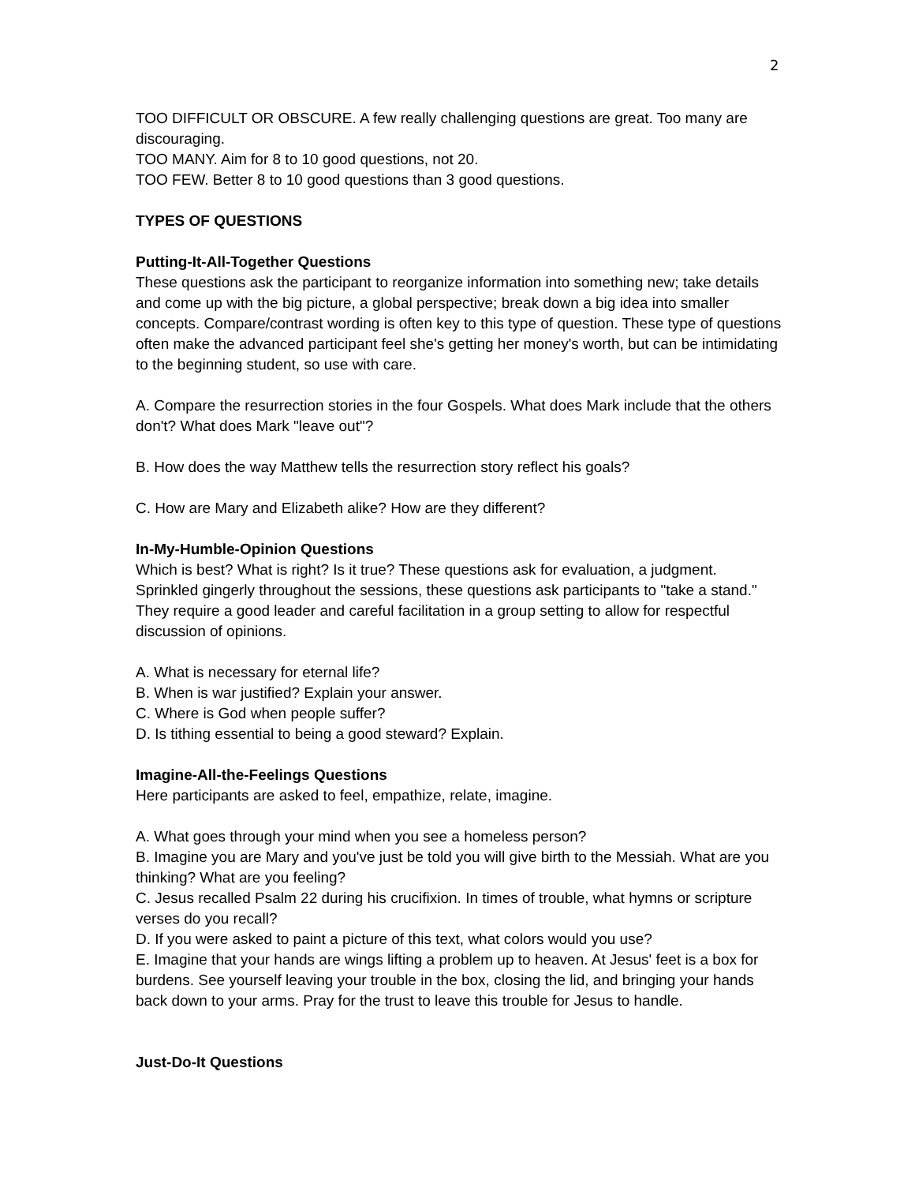2
TOO DIFFICULT OR OBSCURE. A few really challenging questions are great. Too many are discouraging.
TOO MANY. Aim for 8 to 10 good questions, not 20.
TOO FEW. Better 8 to 10 good questions than 3 good questions.
TYPES OF QUESTIONS
Putting-It-All-Together Questions
These questions ask the participant to reorganize information into something new; take details and come up with the big picture, a global perspective; break down a big idea into smaller concepts. Compare/contrast wording is often key to this type of question. These type of questions often make the advanced participant feel she's getting her money's worth, but can be intimidating to the beginning student, so use with care.
A. Compare the resurrection stories in the four Gospels. What does Mark include that the others don't? What does Mark "leave out"?
B. How does the way Matthew tells the resurrection story reflect his goals?
C. How are Mary and Elizabeth alike? How are they different?
In-My-Humble-Opinion Questions
Which is best? What is right? Is it true? These questions ask for evaluation, a judgment. Sprinkled gingerly throughout the sessions, these questions ask participants to "take a stand." They require a good leader and careful facilitation in a group setting to allow for respectful discussion of opinions.
A. What is necessary for eternal life?
B. When is war justified? Explain your answer.
C. Where is God when people suffer?
D. Is tithing essential to being a good steward? Explain.
Imagine-All-the-Feelings Questions
Here participants are asked to feel, empathize, relate, imagine.
A. What goes through your mind when you see a homeless person?
B. Imagine you are Mary and you've just be told you will give birth to the Messiah. What are you thinking? What are you feeling?
C. Jesus recalled Psalm 22 during his crucifixion. In times of trouble, what hymns or scripture verses do you recall?
D. If you were asked to paint a picture of this text, what colors would you use?
E. Imagine that your hands are wings lifting a problem up to heaven. At Jesus' feet is a box for burdens. See yourself leaving your trouble in the box, closing the lid, and bringing your hands back down to your arms. Pray for the trust to leave this trouble for Jesus to handle.
Just-Do-It Questions